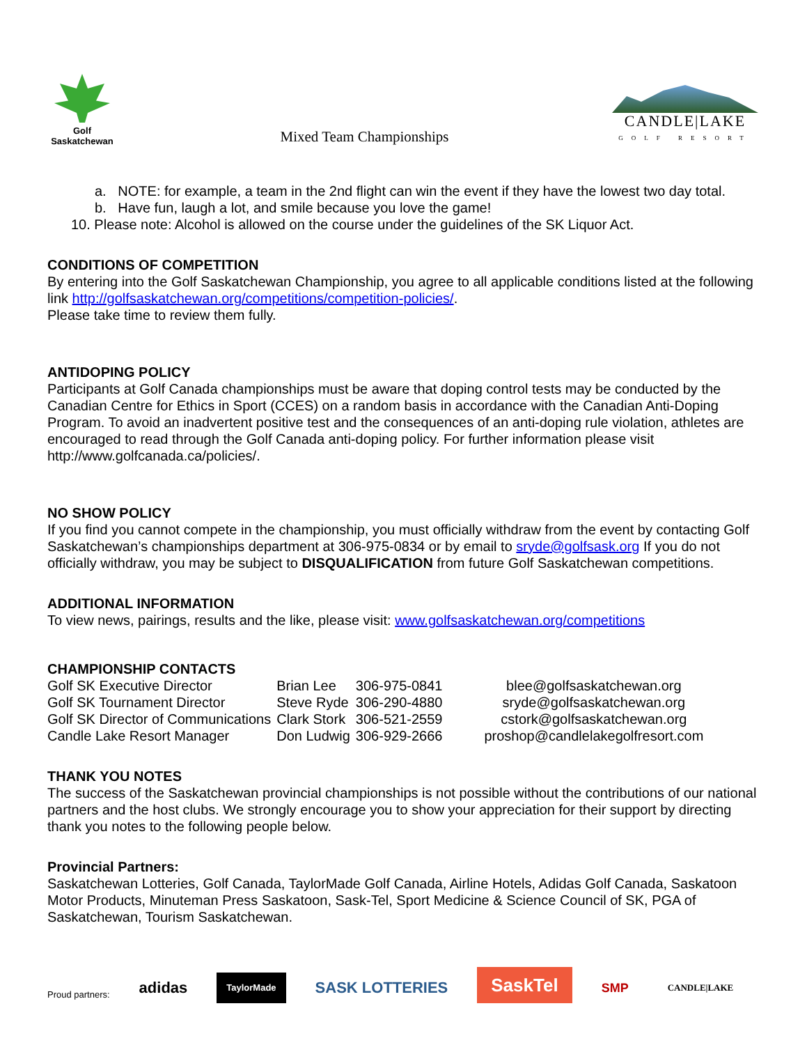Golf
Saskatchewan
Mixed Team Championships
CANDLE|LAKE
GOLF RESORT
a. NOTE: for example, a team in the 2nd flight can win the event if they have the lowest two day total.
b. Have fun, laugh a lot, and smile because you love the game!
10. Please note: Alcohol is allowed on the course under the guidelines of the SK Liquor Act.
CONDITIONS OF COMPETITION
By entering into the Golf Saskatchewan Championship, you agree to all applicable conditions listed at the following link http://golfsaskatchewan.org/competitions/competition-policies/.
Please take time to review them fully.
ANTIDOPING POLICY
Participants at Golf Canada championships must be aware that doping control tests may be conducted by the Canadian Centre for Ethics in Sport (CCES) on a random basis in accordance with the Canadian Anti-Doping Program. To avoid an inadvertent positive test and the consequences of an anti-doping rule violation, athletes are encouraged to read through the Golf Canada anti-doping policy. For further information please visit http://www.golfcanada.ca/policies/.
NO SHOW POLICY
If you find you cannot compete in the championship, you must officially withdraw from the event by contacting Golf Saskatchewan’s championships department at 306-975-0834 or by email to sryde@golfsask.org If you do not officially withdraw, you may be subject to DISQUALIFICATION from future Golf Saskatchewan competitions.
ADDITIONAL INFORMATION
To view news, pairings, results and the like, please visit: www.golfsaskatchewan.org/competitions
CHAMPIONSHIP CONTACTS
| Golf SK Executive Director | Brian Lee | 306-975-0841 | blee@golfsaskatchewan.org |
| Golf SK Tournament Director | Steve Ryde | 306-290-4880 | sryde@golfsaskatchewan.org |
| Golf SK Director of Communications | Clark Stork | 306-521-2559 | cstork@golfsaskatchewan.org |
| Candle Lake Resort Manager | Don Ludwig | 306-929-2666 | proshop@candlelakegolfresort.com |
THANK YOU NOTES
The success of the Saskatchewan provincial championships is not possible without the contributions of our national partners and the host clubs. We strongly encourage you to show your appreciation for their support by directing thank you notes to the following people below.
Provincial Partners:
Saskatchewan Lotteries, Golf Canada, TaylorMade Golf Canada, Airline Hotels, Adidas Golf Canada, Saskatoon Motor Products, Minuteman Press Saskatoon, Sask-Tel, Sport Medicine & Science Council of SK, PGA of Saskatchewan, Tourism Saskatchewan.
Proud partners: adidas TaylorMade SASK LOTTERIES SaskTel SMP CANDLE|LAKE